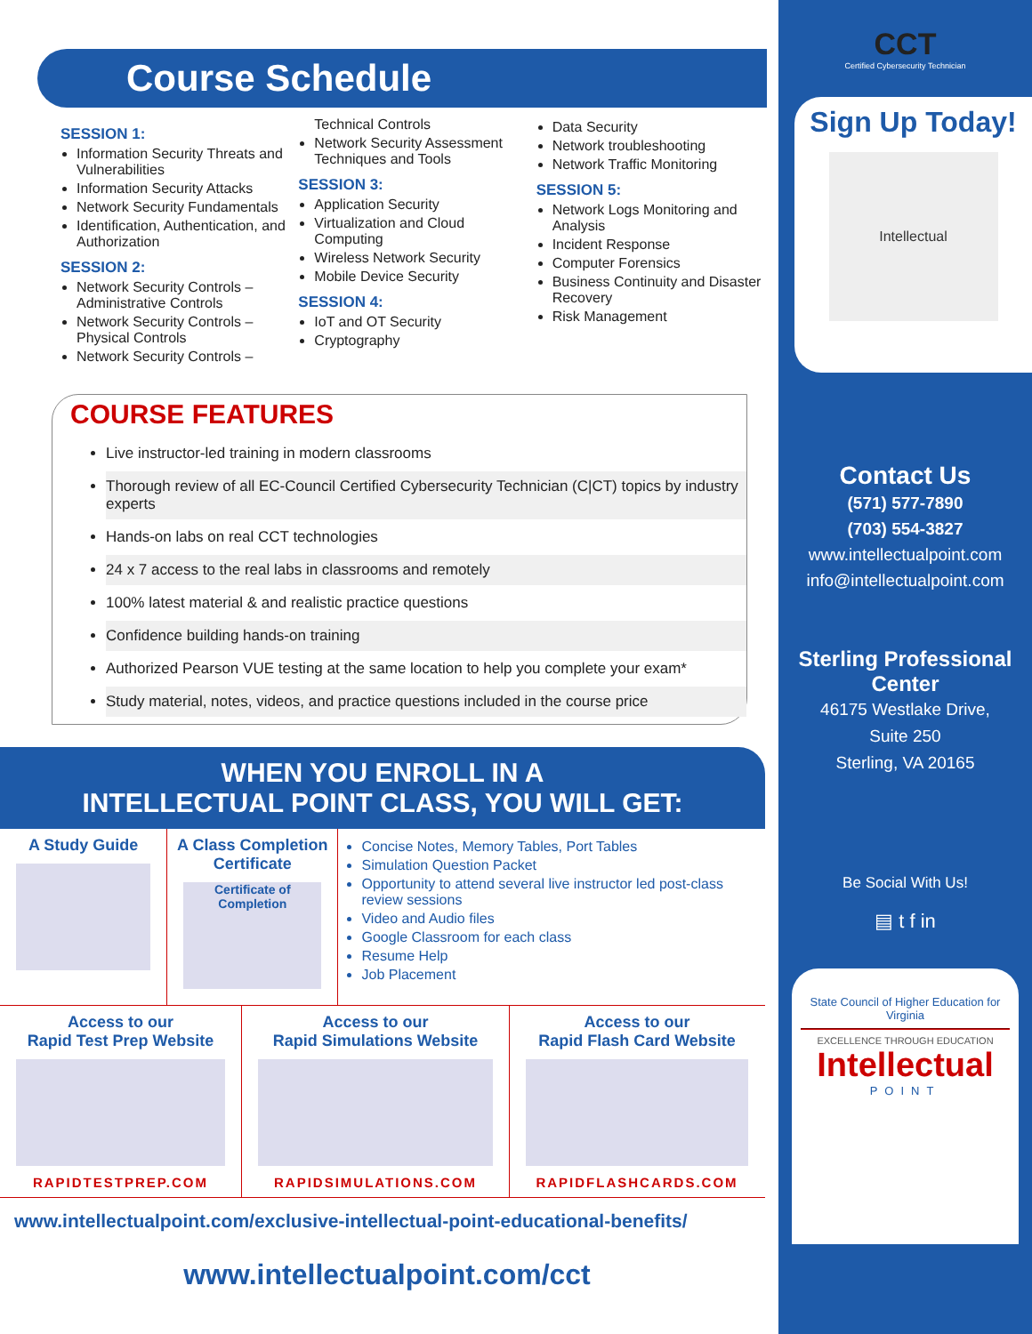Course Schedule
SESSION 1:
Information Security Threats and Vulnerabilities
Information Security Attacks
Network Security Fundamentals
Identification, Authentication, and Authorization
SESSION 2:
Network Security Controls – Administrative Controls
Network Security Controls – Physical Controls
Network Security Controls –
Technical Controls
Network Security Assessment Techniques and Tools
SESSION 3:
Application Security
Virtualization and Cloud Computing
Wireless Network Security
Mobile Device Security
SESSION 4:
IoT and OT Security
Cryptography
Data Security
Network troubleshooting
Network Traffic Monitoring
SESSION 5:
Network Logs Monitoring and Analysis
Incident Response
Computer Forensics
Business Continuity and Disaster Recovery
Risk Management
COURSE FEATURES
Live instructor-led training in modern classrooms
Thorough review of all EC-Council Certified Cybersecurity Technician (C|CT) topics by industry experts
Hands-on labs on real CCT technologies
24 x 7 access to the real labs in classrooms and remotely
100% latest material & and realistic practice questions
Confidence building hands-on training
Authorized Pearson VUE testing at the same location to help you complete your exam*
Study material, notes, videos, and practice questions included in the course price
WHEN YOU ENROLL IN A
INTELLECTUAL POINT CLASS, YOU WILL GET:
A Study Guide A Class Completion Certificate
Certificate of Completion
Concise Notes, Memory Tables, Port Tables
Simulation Question Packet
Opportunity to attend several live instructor led post-class review sessions
Video and Audio files
Google Classroom for each class
Resume Help
Job Placement
Access to our
Rapid Test Prep Website
RAPIDTESTPREP.COM
Access to our
Rapid Simulations Website
RAPIDSIMULATIONS.COM
Access to our
Rapid Flash Card Website
RAPIDFLASHCARDS.COM
www.intellectualpoint.com/exclusive-intellectual-point-educational-benefits/
www.intellectualpoint.com/cct
CCT
Certified Cybersecurity Technician
Sign Up Today!
Intellectual
Contact Us
(571) 577-7890
(703) 554-3827
www.intellectualpoint.com
info@intellectualpoint.com
Sterling Professional Center
46175 Westlake Drive,
Suite 250
Sterling, VA 20165
Be Social With Us!
▤ t f in
State Council of Higher Education for Virginia
EXCELLENCE THROUGH EDUCATION
Intellectual
POINT